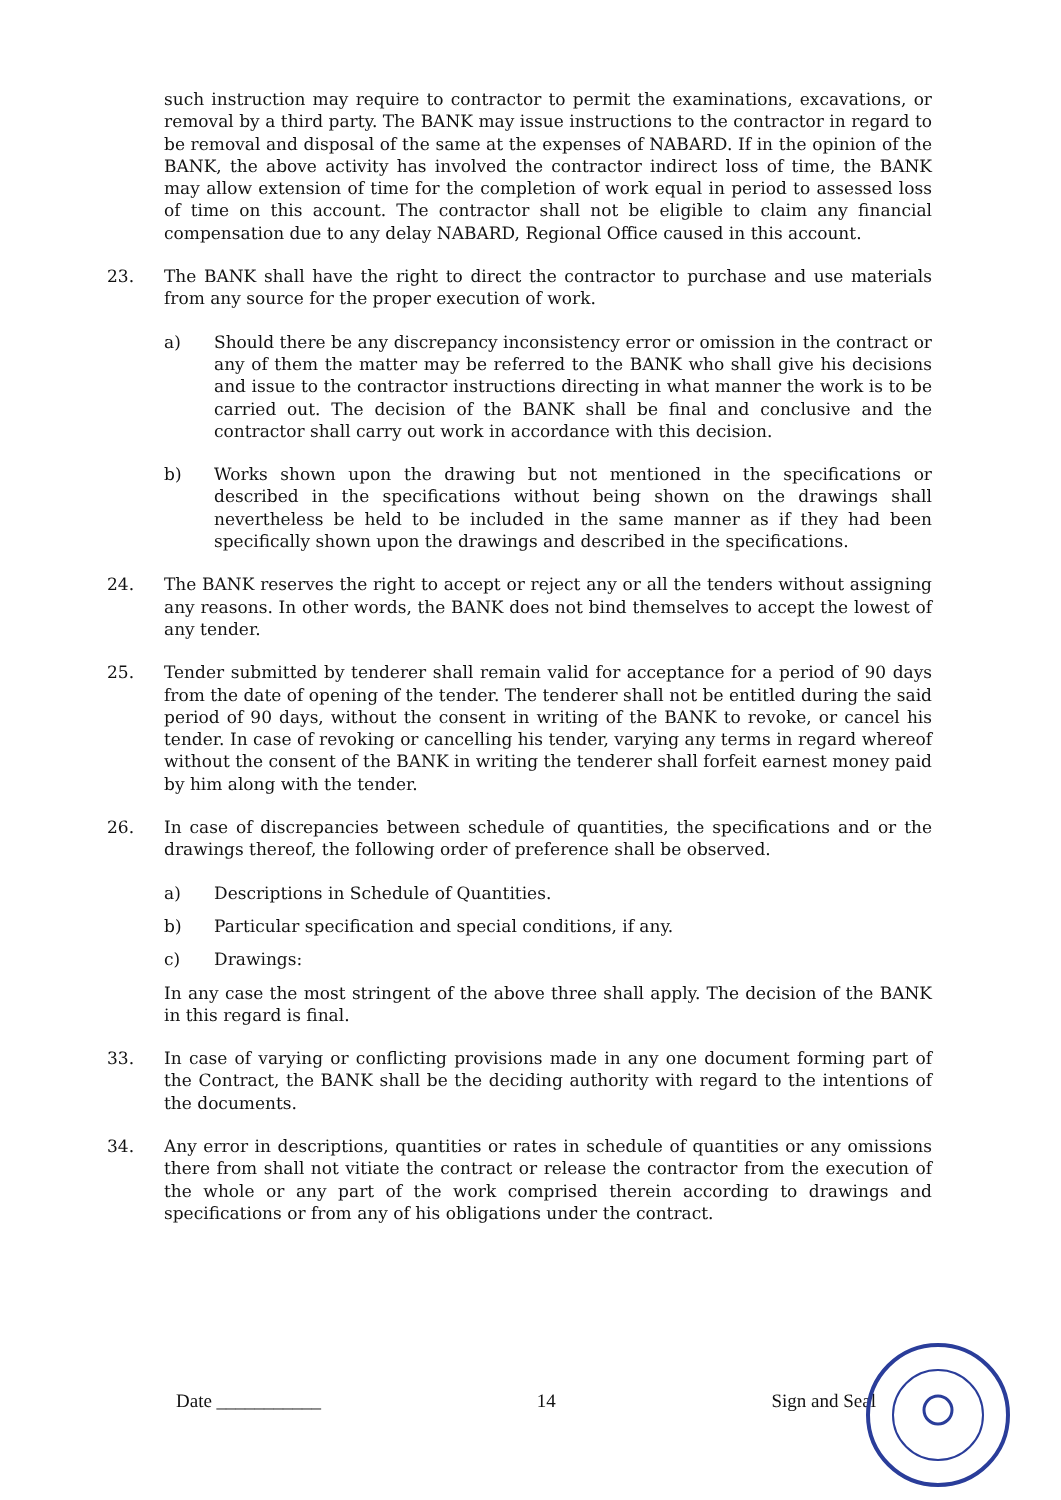such instruction may require to contractor to permit the examinations, excavations, or removal by a third party. The BANK may issue instructions to the contractor in regard to be removal and disposal of the same at the expenses of NABARD. If in the opinion of the BANK, the above activity has involved the contractor indirect loss of time, the BANK may allow extension of time for the completion of work equal in period to assessed loss of time on this account. The contractor shall not be eligible to claim any financial compensation due to any delay NABARD, Regional Office caused in this account.
23. The BANK shall have the right to direct the contractor to purchase and use materials from any source for the proper execution of work.
a) Should there be any discrepancy inconsistency error or omission in the contract or any of them the matter may be referred to the BANK who shall give his decisions and issue to the contractor instructions directing in what manner the work is to be carried out. The decision of the BANK shall be final and conclusive and the contractor shall carry out work in accordance with this decision.
b) Works shown upon the drawing but not mentioned in the specifications or described in the specifications without being shown on the drawings shall nevertheless be held to be included in the same manner as if they had been specifically shown upon the drawings and described in the specifications.
24. The BANK reserves the right to accept or reject any or all the tenders without assigning any reasons. In other words, the BANK does not bind themselves to accept the lowest of any tender.
25. Tender submitted by tenderer shall remain valid for acceptance for a period of 90 days from the date of opening of the tender. The tenderer shall not be entitled during the said period of 90 days, without the consent in writing of the BANK to revoke, or cancel his tender. In case of revoking or cancelling his tender, varying any terms in regard whereof without the consent of the BANK in writing the tenderer shall forfeit earnest money paid by him along with the tender.
26. In case of discrepancies between schedule of quantities, the specifications and or the drawings thereof, the following order of preference shall be observed.
a) Descriptions in Schedule of Quantities.
b) Particular specification and special conditions, if any.
c) Drawings:
In any case the most stringent of the above three shall apply. The decision of the BANK in this regard is final.
33. In case of varying or conflicting provisions made in any one document forming part of the Contract, the BANK shall be the deciding authority with regard to the intentions of the documents.
34. Any error in descriptions, quantities or rates in schedule of quantities or any omissions there from shall not vitiate the contract or release the contractor from the execution of the whole or any part of the work comprised therein according to drawings and specifications or from any of his obligations under the contract.
Date ___________ 14 Sign and Seal